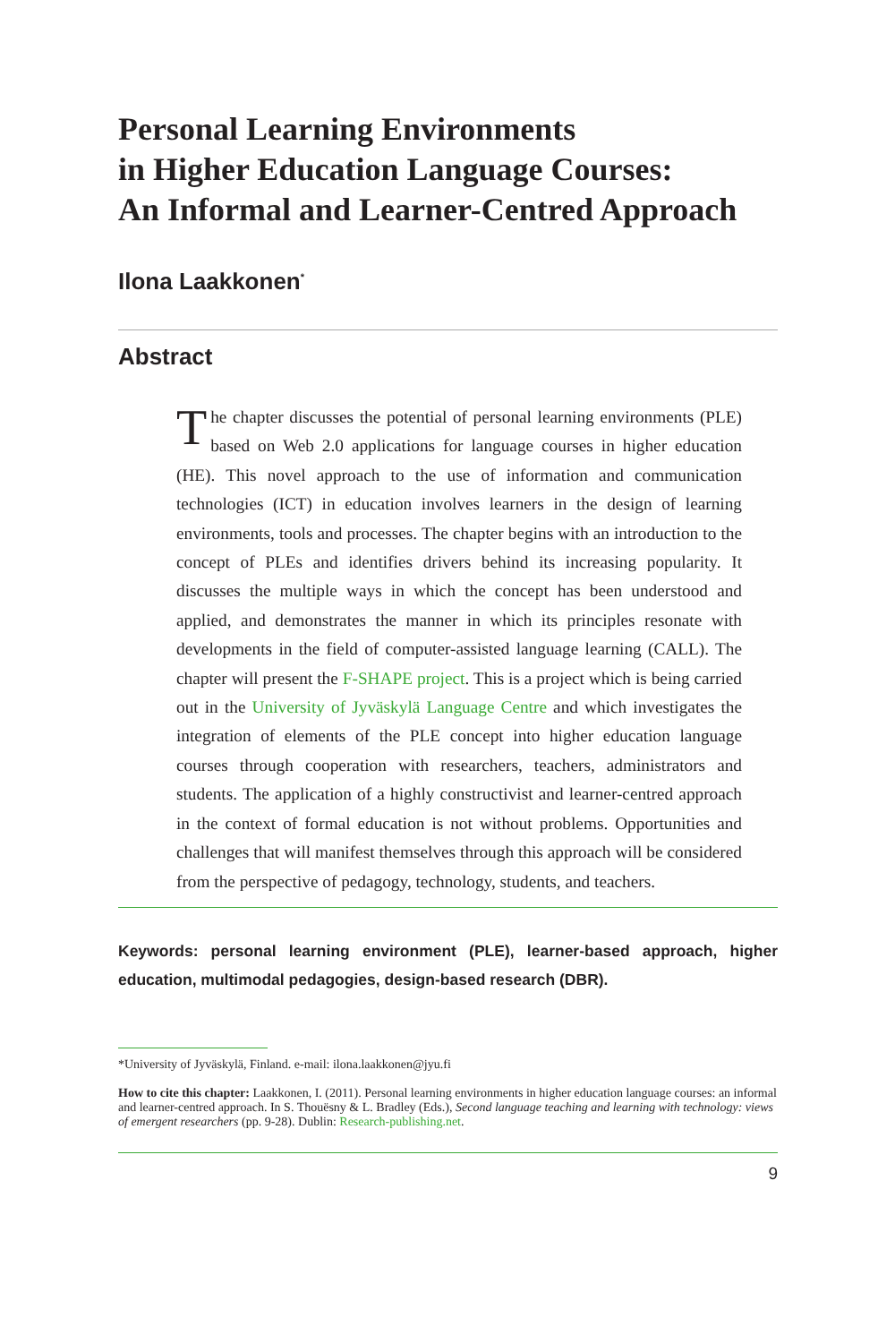Personal Learning Environments
in Higher Education Language Courses:
An Informal and Learner-Centred Approach
Ilona Laakkonen<sup>*</sup>
Abstract
The chapter discusses the potential of personal learning environments (PLE) based on Web 2.0 applications for language courses in higher education (HE). This novel approach to the use of information and communication technologies (ICT) in education involves learners in the design of learning environments, tools and processes. The chapter begins with an introduction to the concept of PLEs and identifies drivers behind its increasing popularity. It discusses the multiple ways in which the concept has been understood and applied, and demonstrates the manner in which its principles resonate with developments in the field of computer-assisted language learning (CALL). The chapter will present the F-SHAPE project. This is a project which is being carried out in the University of Jyväskylä Language Centre and which investigates the integration of elements of the PLE concept into higher education language courses through cooperation with researchers, teachers, administrators and students. The application of a highly constructivist and learner-centred approach in the context of formal education is not without problems. Opportunities and challenges that will manifest themselves through this approach will be considered from the perspective of pedagogy, technology, students, and teachers.
Keywords: personal learning environment (PLE), learner-based approach, higher education, multimodal pedagogies, design-based research (DBR).
*University of Jyväskylä, Finland. e-mail: ilona.laakkonen@jyu.fi
How to cite this chapter: Laakkonen, I. (2011). Personal learning environments in higher education language courses: an informal and learner-centred approach. In S. Thouësny & L. Bradley (Eds.), Second language teaching and learning with technology: views of emergent researchers (pp. 9-28). Dublin: Research-publishing.net.
9